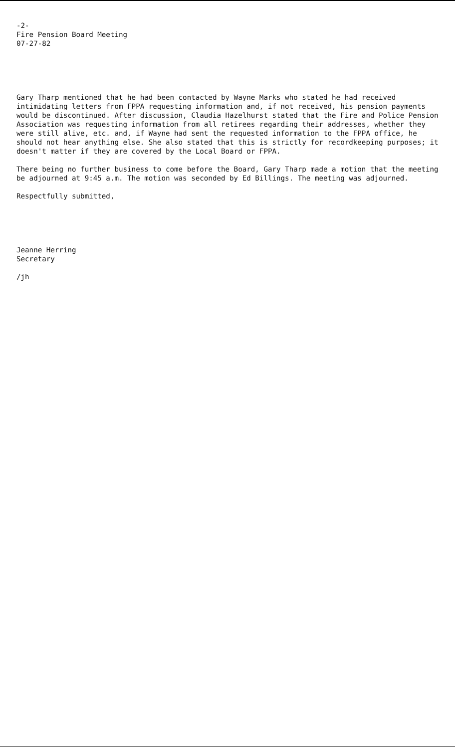-2-
Fire Pension Board Meeting
07-27-82
Gary Tharp mentioned that he had been contacted by Wayne Marks who stated he had received intimidating letters from FPPA requesting information and, if not received, his pension payments would be discontinued. After discussion, Claudia Hazelhurst stated that the Fire and Police Pension Association was requesting information from all retirees regarding their addresses, whether they were still alive, etc. and, if Wayne had sent the requested information to the FPPA office, he should not hear anything else. She also stated that this is strictly for recordkeeping purposes; it doesn't matter if they are covered by the Local Board or FPPA.
There being no further business to come before the Board, Gary Tharp made a motion that the meeting be adjourned at 9:45 a.m. The motion was seconded by Ed Billings. The meeting was adjourned.
Respectfully submitted,
Jeanne Herring
Secretary
/jh